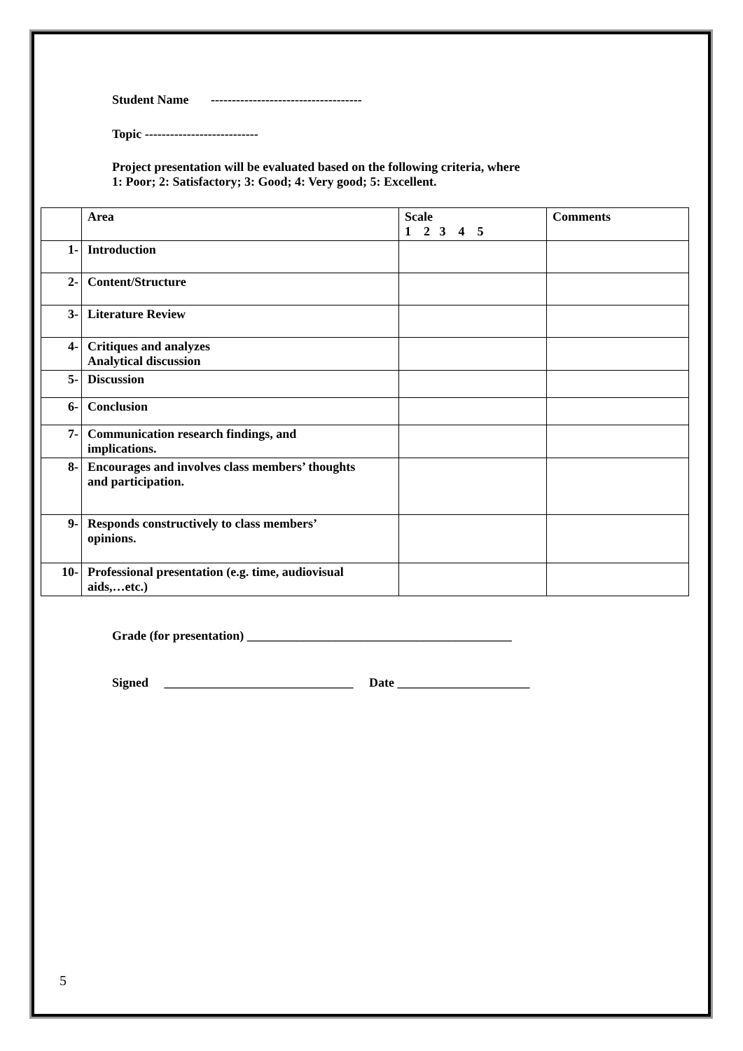Student Name ------------------------------------
Topic ---------------------------
Project presentation will be evaluated based on the following criteria, where
1: Poor; 2: Satisfactory; 3: Good; 4: Very good; 5: Excellent.
| | Area | Scale 1 2 3 4 5 | Comments |
| 1- | Introduction | | |
| 2- | Content/Structure | | |
| 3- | Literature Review | | |
| 4- | Critiques and analyzes Analytical discussion | | |
| 5- | Discussion | | |
| 6- | Conclusion | | |
| 7- | Communication research findings, and implications. | | |
| 8- | Encourages and involves class members’ thoughts and participation. | | |
| 9- | Responds constructively to class members’ opinions. | | |
| 10- | Professional presentation (e.g. time, audiovisual aids,…etc.) | | |
Grade (for presentation) __________________________________________
Signed ______________________________ Date _____________________
5